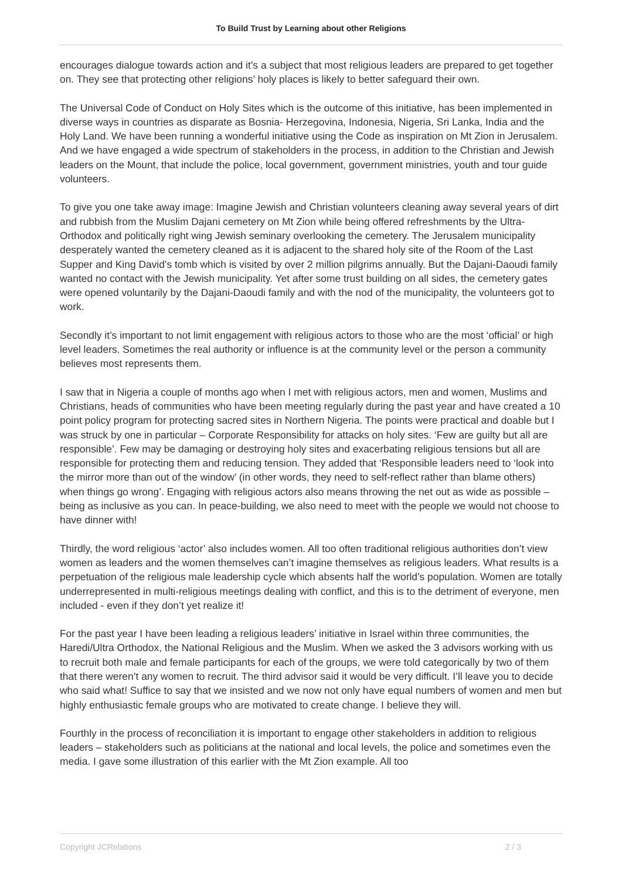To Build Trust by Learning about other Religions
encourages dialogue towards action and it’s a subject that most religious leaders are prepared to get together on. They see that protecting other religions’ holy places is likely to better safeguard their own.
The Universal Code of Conduct on Holy Sites which is the outcome of this initiative, has been implemented in diverse ways in countries as disparate as Bosnia- Herzegovina, Indonesia, Nigeria, Sri Lanka, India and the Holy Land. We have been running a wonderful initiative using the Code as inspiration on Mt Zion in Jerusalem. And we have engaged a wide spectrum of stakeholders in the process, in addition to the Christian and Jewish leaders on the Mount, that include the police, local government, government ministries, youth and tour guide volunteers.
To give you one take away image: Imagine Jewish and Christian volunteers cleaning away several years of dirt and rubbish from the Muslim Dajani cemetery on Mt Zion while being offered refreshments by the Ultra-Orthodox and politically right wing Jewish seminary overlooking the cemetery. The Jerusalem municipality desperately wanted the cemetery cleaned as it is adjacent to the shared holy site of the Room of the Last Supper and King David’s tomb which is visited by over 2 million pilgrims annually. But the Dajani-Daoudi family wanted no contact with the Jewish municipality. Yet after some trust building on all sides, the cemetery gates were opened voluntarily by the Dajani-Daoudi family and with the nod of the municipality, the volunteers got to work.
Secondly it’s important to not limit engagement with religious actors to those who are the most ‘official’ or high level leaders. Sometimes the real authority or influence is at the community level or the person a community believes most represents them.
I saw that in Nigeria a couple of months ago when I met with religious actors, men and women, Muslims and Christians, heads of communities who have been meeting regularly during the past year and have created a 10 point policy program for protecting sacred sites in Northern Nigeria. The points were practical and doable but I was struck by one in particular – Corporate Responsibility for attacks on holy sites. ‘Few are guilty but all are responsible’. Few may be damaging or destroying holy sites and exacerbating religious tensions but all are responsible for protecting them and reducing tension. They added that ‘Responsible leaders need to ‘look into the mirror more than out of the window’ (in other words, they need to self-reflect rather than blame others) when things go wrong’. Engaging with religious actors also means throwing the net out as wide as possible – being as inclusive as you can. In peace-building, we also need to meet with the people we would not choose to have dinner with!
Thirdly, the word religious ‘actor’ also includes women. All too often traditional religious authorities don’t view women as leaders and the women themselves can’t imagine themselves as religious leaders. What results is a perpetuation of the religious male leadership cycle which absents half the world’s population. Women are totally underrepresented in multi-religious meetings dealing with conflict, and this is to the detriment of everyone, men included - even if they don’t yet realize it!
For the past year I have been leading a religious leaders’ initiative in Israel within three communities, the Haredi/Ultra Orthodox, the National Religious and the Muslim. When we asked the 3 advisors working with us to recruit both male and female participants for each of the groups, we were told categorically by two of them that there weren’t any women to recruit. The third advisor said it would be very difficult. I’ll leave you to decide who said what! Suffice to say that we insisted and we now not only have equal numbers of women and men but highly enthusiastic female groups who are motivated to create change. I believe they will.
Fourthly in the process of reconciliation it is important to engage other stakeholders in addition to religious leaders – stakeholders such as politicians at the national and local levels, the police and sometimes even the media. I gave some illustration of this earlier with the Mt Zion example. All too
Copyright JCRelations 2 / 3